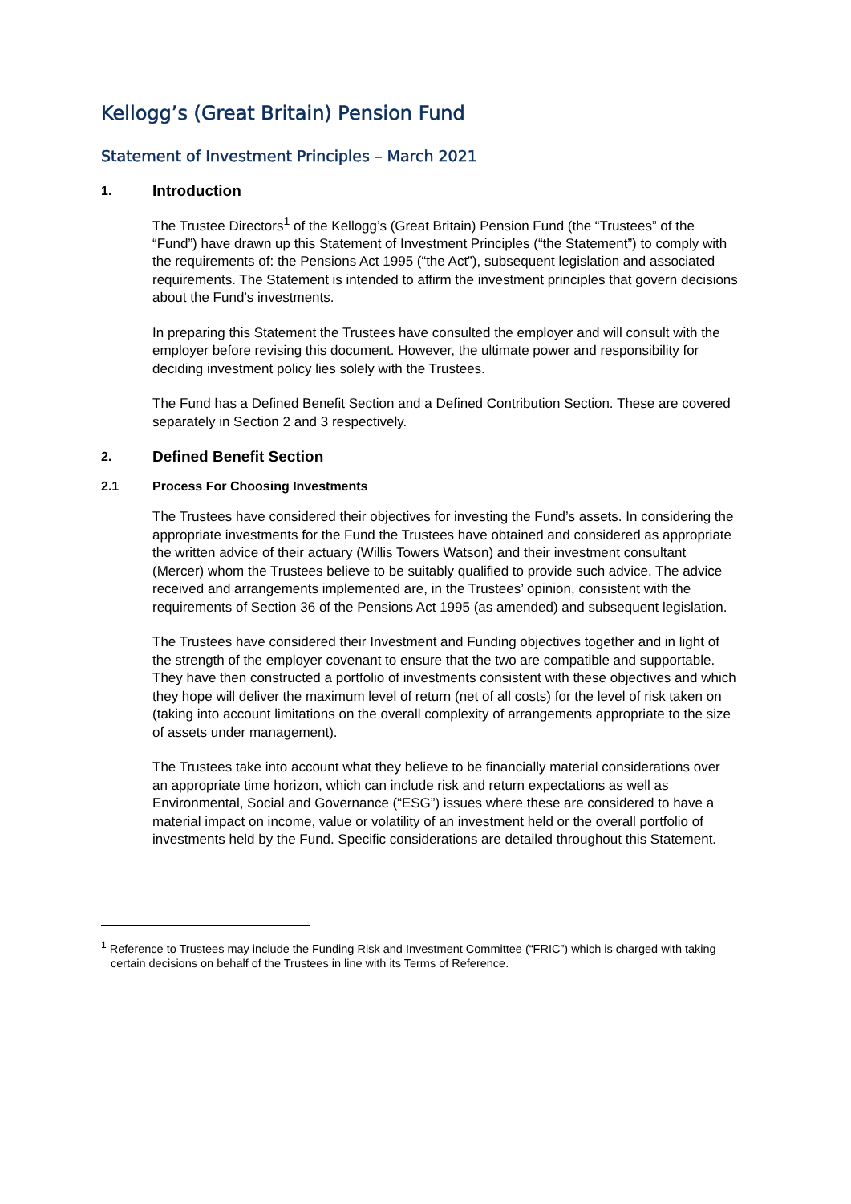Kellogg’s (Great Britain) Pension Fund
Statement of Investment Principles – March 2021
1. Introduction
The Trustee Directors<sup>1</sup> of the Kellogg’s (Great Britain) Pension Fund (the “Trustees” of the “Fund”) have drawn up this Statement of Investment Principles (“the Statement”) to comply with the requirements of: the Pensions Act 1995 (“the Act”), subsequent legislation and associated requirements. The Statement is intended to affirm the investment principles that govern decisions about the Fund’s investments.
In preparing this Statement the Trustees have consulted the employer and will consult with the employer before revising this document. However, the ultimate power and responsibility for deciding investment policy lies solely with the Trustees.
The Fund has a Defined Benefit Section and a Defined Contribution Section. These are covered separately in Section 2 and 3 respectively.
2. Defined Benefit Section
2.1 Process For Choosing Investments
The Trustees have considered their objectives for investing the Fund’s assets. In considering the appropriate investments for the Fund the Trustees have obtained and considered as appropriate the written advice of their actuary (Willis Towers Watson) and their investment consultant (Mercer) whom the Trustees believe to be suitably qualified to provide such advice. The advice received and arrangements implemented are, in the Trustees’ opinion, consistent with the requirements of Section 36 of the Pensions Act 1995 (as amended) and subsequent legislation.
The Trustees have considered their Investment and Funding objectives together and in light of the strength of the employer covenant to ensure that the two are compatible and supportable. They have then constructed a portfolio of investments consistent with these objectives and which they hope will deliver the maximum level of return (net of all costs) for the level of risk taken on (taking into account limitations on the overall complexity of arrangements appropriate to the size of assets under management).
The Trustees take into account what they believe to be financially material considerations over an appropriate time horizon, which can include risk and return expectations as well as Environmental, Social and Governance (“ESG”) issues where these are considered to have a material impact on income, value or volatility of an investment held or the overall portfolio of investments held by the Fund. Specific considerations are detailed throughout this Statement.
<sup>1</sup> Reference to Trustees may include the Funding Risk and Investment Committee (“FRIC”) which is charged with taking certain decisions on behalf of the Trustees in line with its Terms of Reference.